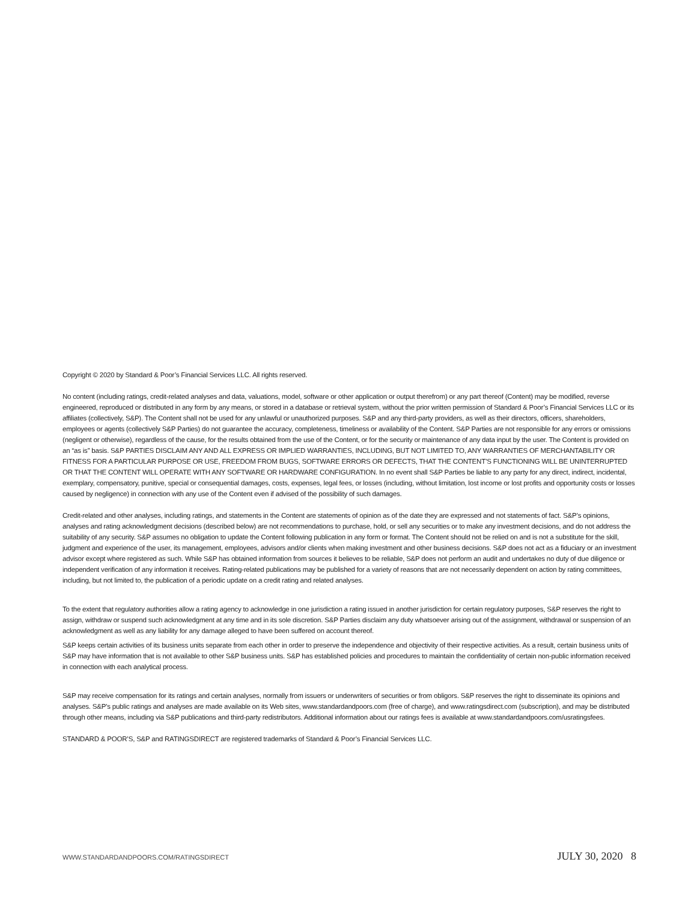Copyright © 2020 by Standard & Poor’s Financial Services LLC. All rights reserved.
No content (including ratings, credit-related analyses and data, valuations, model, software or other application or output therefrom) or any part thereof (Content) may be modified, reverse engineered, reproduced or distributed in any form by any means, or stored in a database or retrieval system, without the prior written permission of Standard & Poor’s Financial Services LLC or its affiliates (collectively, S&P). The Content shall not be used for any unlawful or unauthorized purposes. S&P and any third-party providers, as well as their directors, officers, shareholders, employees or agents (collectively S&P Parties) do not guarantee the accuracy, completeness, timeliness or availability of the Content. S&P Parties are not responsible for any errors or omissions (negligent or otherwise), regardless of the cause, for the results obtained from the use of the Content, or for the security or maintenance of any data input by the user. The Content is provided on an “as is” basis. S&P PARTIES DISCLAIM ANY AND ALL EXPRESS OR IMPLIED WARRANTIES, INCLUDING, BUT NOT LIMITED TO, ANY WARRANTIES OF MERCHANTABILITY OR FITNESS FOR A PARTICULAR PURPOSE OR USE, FREEDOM FROM BUGS, SOFTWARE ERRORS OR DEFECTS, THAT THE CONTENT’S FUNCTIONING WILL BE UNINTERRUPTED OR THAT THE CONTENT WILL OPERATE WITH ANY SOFTWARE OR HARDWARE CONFIGURATION. In no event shall S&P Parties be liable to any party for any direct, indirect, incidental, exemplary, compensatory, punitive, special or consequential damages, costs, expenses, legal fees, or losses (including, without limitation, lost income or lost profits and opportunity costs or losses caused by negligence) in connection with any use of the Content even if advised of the possibility of such damages.
Credit-related and other analyses, including ratings, and statements in the Content are statements of opinion as of the date they are expressed and not statements of fact. S&P’s opinions, analyses and rating acknowledgment decisions (described below) are not recommendations to purchase, hold, or sell any securities or to make any investment decisions, and do not address the suitability of any security. S&P assumes no obligation to update the Content following publication in any form or format. The Content should not be relied on and is not a substitute for the skill, judgment and experience of the user, its management, employees, advisors and/or clients when making investment and other business decisions. S&P does not act as a fiduciary or an investment advisor except where registered as such. While S&P has obtained information from sources it believes to be reliable, S&P does not perform an audit and undertakes no duty of due diligence or independent verification of any information it receives. Rating-related publications may be published for a variety of reasons that are not necessarily dependent on action by rating committees, including, but not limited to, the publication of a periodic update on a credit rating and related analyses.
To the extent that regulatory authorities allow a rating agency to acknowledge in one jurisdiction a rating issued in another jurisdiction for certain regulatory purposes, S&P reserves the right to assign, withdraw or suspend such acknowledgment at any time and in its sole discretion. S&P Parties disclaim any duty whatsoever arising out of the assignment, withdrawal or suspension of an acknowledgment as well as any liability for any damage alleged to have been suffered on account thereof.
S&P keeps certain activities of its business units separate from each other in order to preserve the independence and objectivity of their respective activities. As a result, certain business units of S&P may have information that is not available to other S&P business units. S&P has established policies and procedures to maintain the confidentiality of certain non-public information received in connection with each analytical process.
S&P may receive compensation for its ratings and certain analyses, normally from issuers or underwriters of securities or from obligors. S&P reserves the right to disseminate its opinions and analyses. S&P's public ratings and analyses are made available on its Web sites, www.standardandpoors.com (free of charge), and www.ratingsdirect.com (subscription), and may be distributed through other means, including via S&P publications and third-party redistributors. Additional information about our ratings fees is available at www.standardandpoors.com/usratingsfees.
STANDARD & POOR’S, S&P and RATINGSDIRECT are registered trademarks of Standard & Poor’s Financial Services LLC.
WWW.STANDARDANDPOORS.COM/RATINGSDIRECT JULY 30, 2020 8